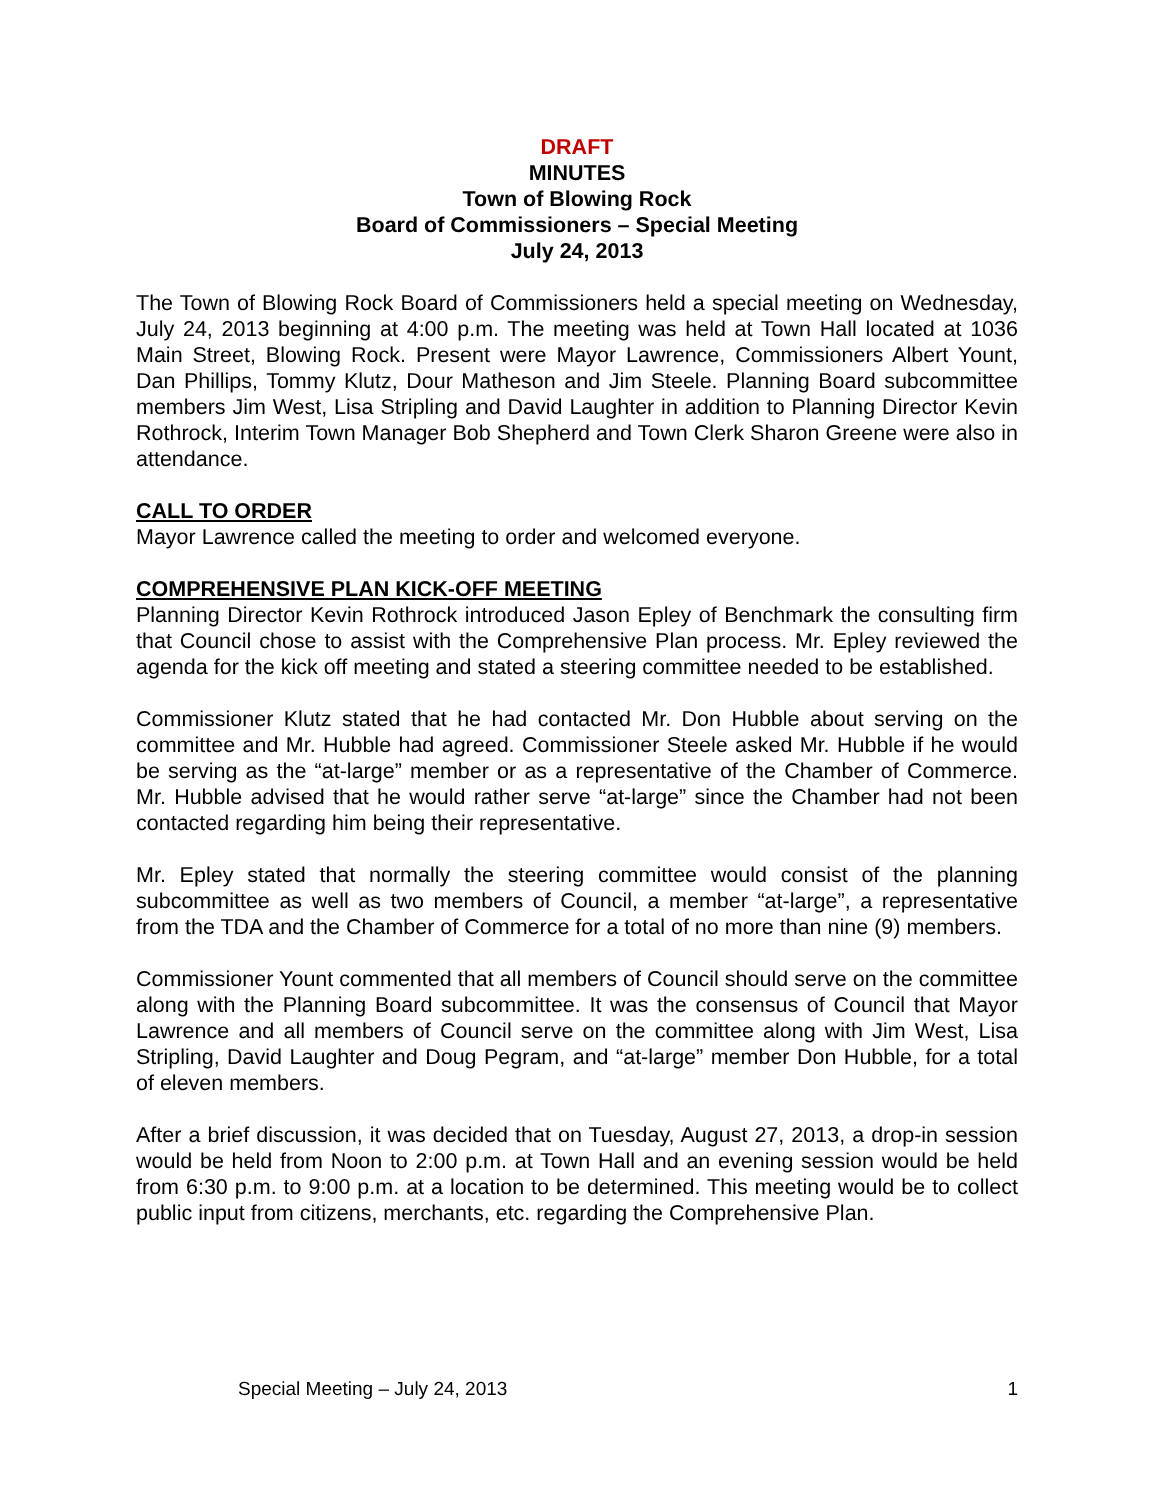DRAFT
MINUTES
Town of Blowing Rock
Board of Commissioners – Special Meeting
July 24, 2013
The Town of Blowing Rock Board of Commissioners held a special meeting on Wednesday, July 24, 2013 beginning at 4:00 p.m. The meeting was held at Town Hall located at 1036 Main Street, Blowing Rock. Present were Mayor Lawrence, Commissioners Albert Yount, Dan Phillips, Tommy Klutz, Dour Matheson and Jim Steele. Planning Board subcommittee members Jim West, Lisa Stripling and David Laughter in addition to Planning Director Kevin Rothrock, Interim Town Manager Bob Shepherd and Town Clerk Sharon Greene were also in attendance.
CALL TO ORDER
Mayor Lawrence called the meeting to order and welcomed everyone.
COMPREHENSIVE PLAN KICK-OFF MEETING
Planning Director Kevin Rothrock introduced Jason Epley of Benchmark the consulting firm that Council chose to assist with the Comprehensive Plan process. Mr. Epley reviewed the agenda for the kick off meeting and stated a steering committee needed to be established.
Commissioner Klutz stated that he had contacted Mr. Don Hubble about serving on the committee and Mr. Hubble had agreed. Commissioner Steele asked Mr. Hubble if he would be serving as the “at-large” member or as a representative of the Chamber of Commerce. Mr. Hubble advised that he would rather serve “at-large” since the Chamber had not been contacted regarding him being their representative.
Mr. Epley stated that normally the steering committee would consist of the planning subcommittee as well as two members of Council, a member “at-large”, a representative from the TDA and the Chamber of Commerce for a total of no more than nine (9) members.
Commissioner Yount commented that all members of Council should serve on the committee along with the Planning Board subcommittee. It was the consensus of Council that Mayor Lawrence and all members of Council serve on the committee along with Jim West, Lisa Stripling, David Laughter and Doug Pegram, and “at-large” member Don Hubble, for a total of eleven members.
After a brief discussion, it was decided that on Tuesday, August 27, 2013, a drop-in session would be held from Noon to 2:00 p.m. at Town Hall and an evening session would be held from 6:30 p.m. to 9:00 p.m. at a location to be determined. This meeting would be to collect public input from citizens, merchants, etc. regarding the Comprehensive Plan.
Special Meeting – July 24, 2013 1